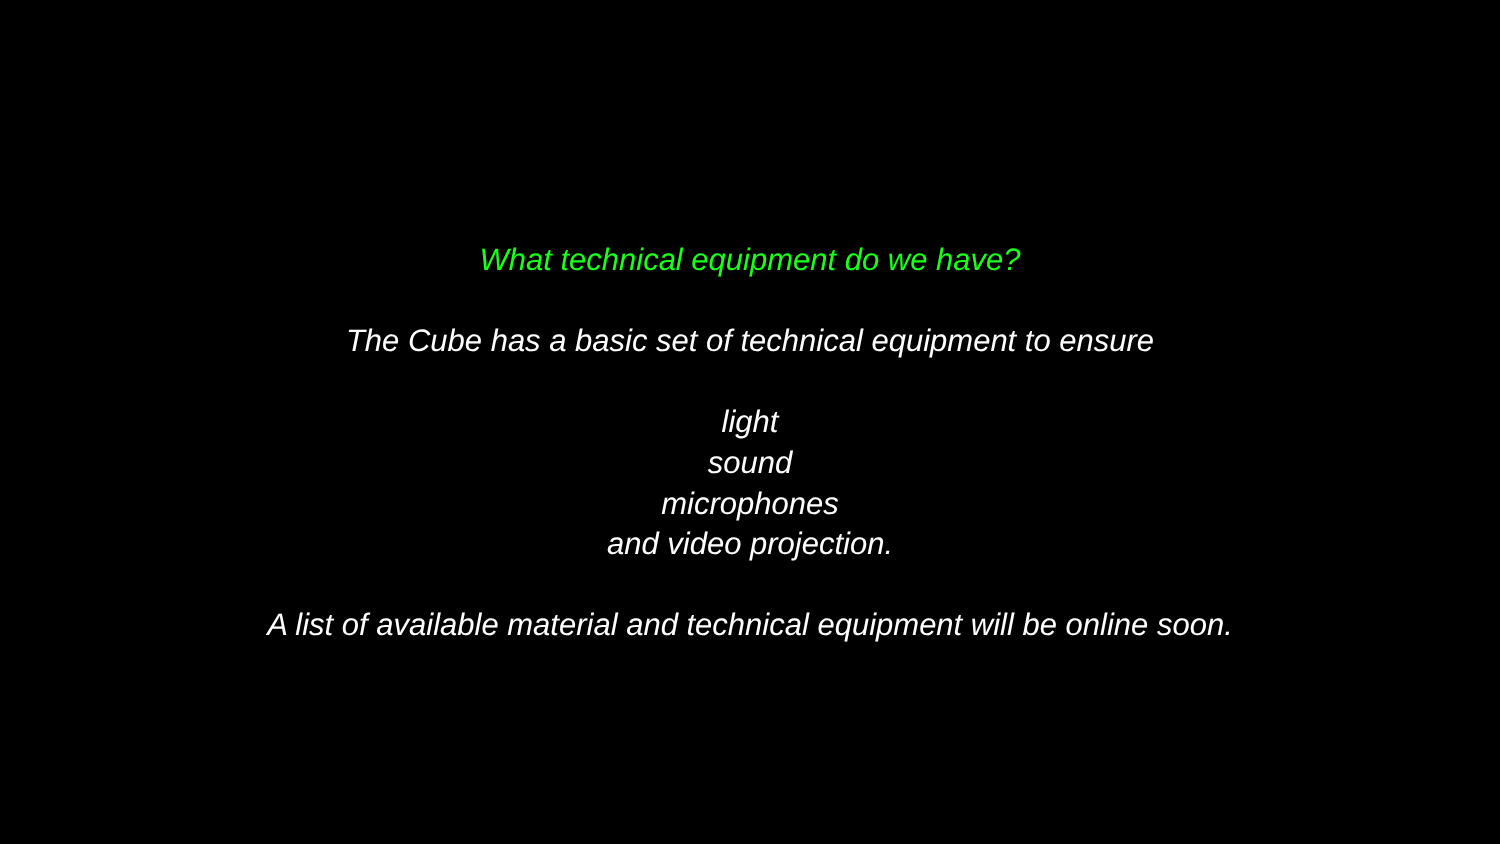What technical equipment do we have?
The Cube has a basic set of technical equipment to ensure
light
sound
microphones
and video projection.
A list of available material and technical equipment will be online soon.